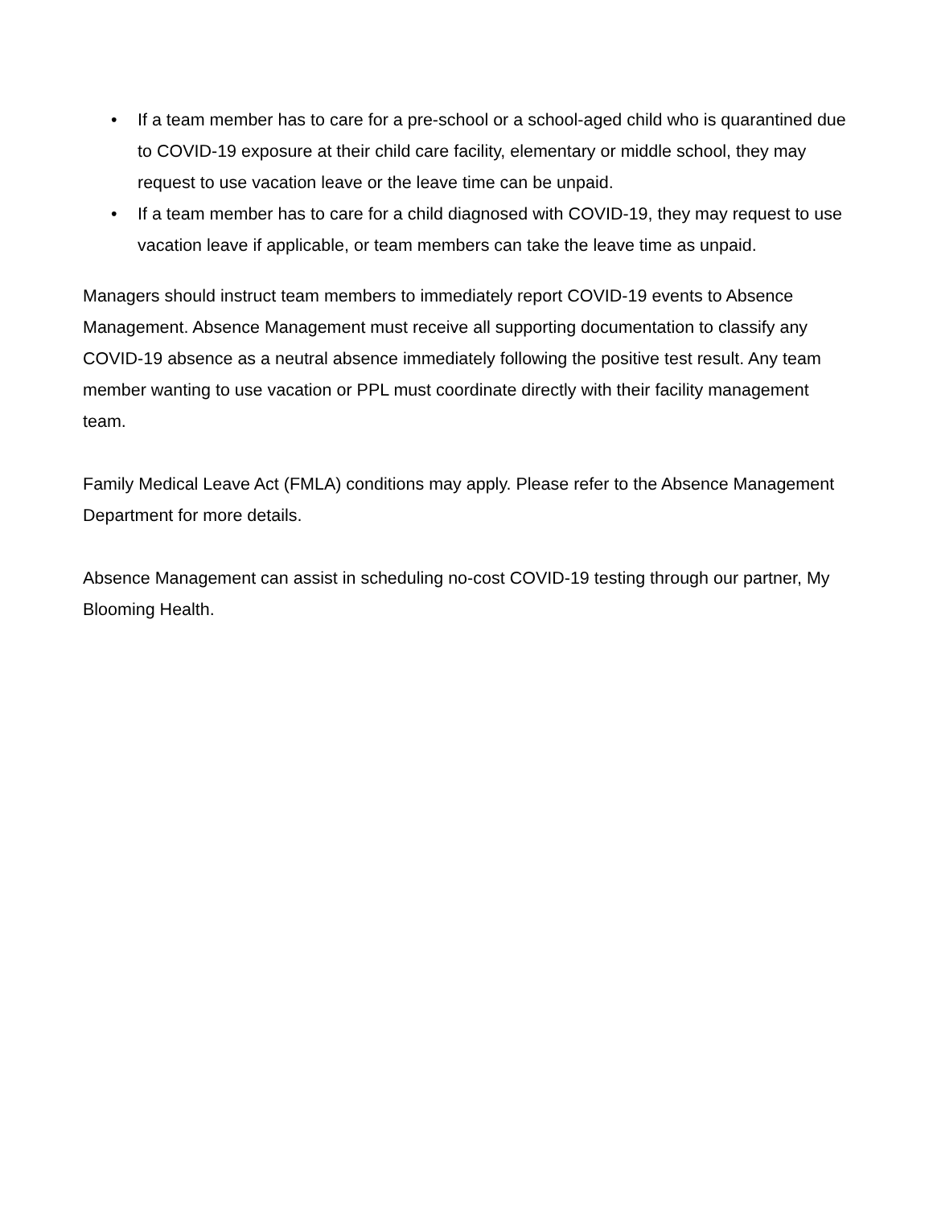• If a team member has to care for a pre-school or a school-aged child who is quarantined due to COVID-19 exposure at their child care facility, elementary or middle school, they may request to use vacation leave or the leave time can be unpaid.
• If a team member has to care for a child diagnosed with COVID-19, they may request to use vacation leave if applicable, or team members can take the leave time as unpaid.
Managers should instruct team members to immediately report COVID-19 events to Absence Management. Absence Management must receive all supporting documentation to classify any COVID-19 absence as a neutral absence immediately following the positive test result. Any team member wanting to use vacation or PPL must coordinate directly with their facility management team.
Family Medical Leave Act (FMLA) conditions may apply. Please refer to the Absence Management Department for more details.
Absence Management can assist in scheduling no-cost COVID-19 testing through our partner, My Blooming Health.